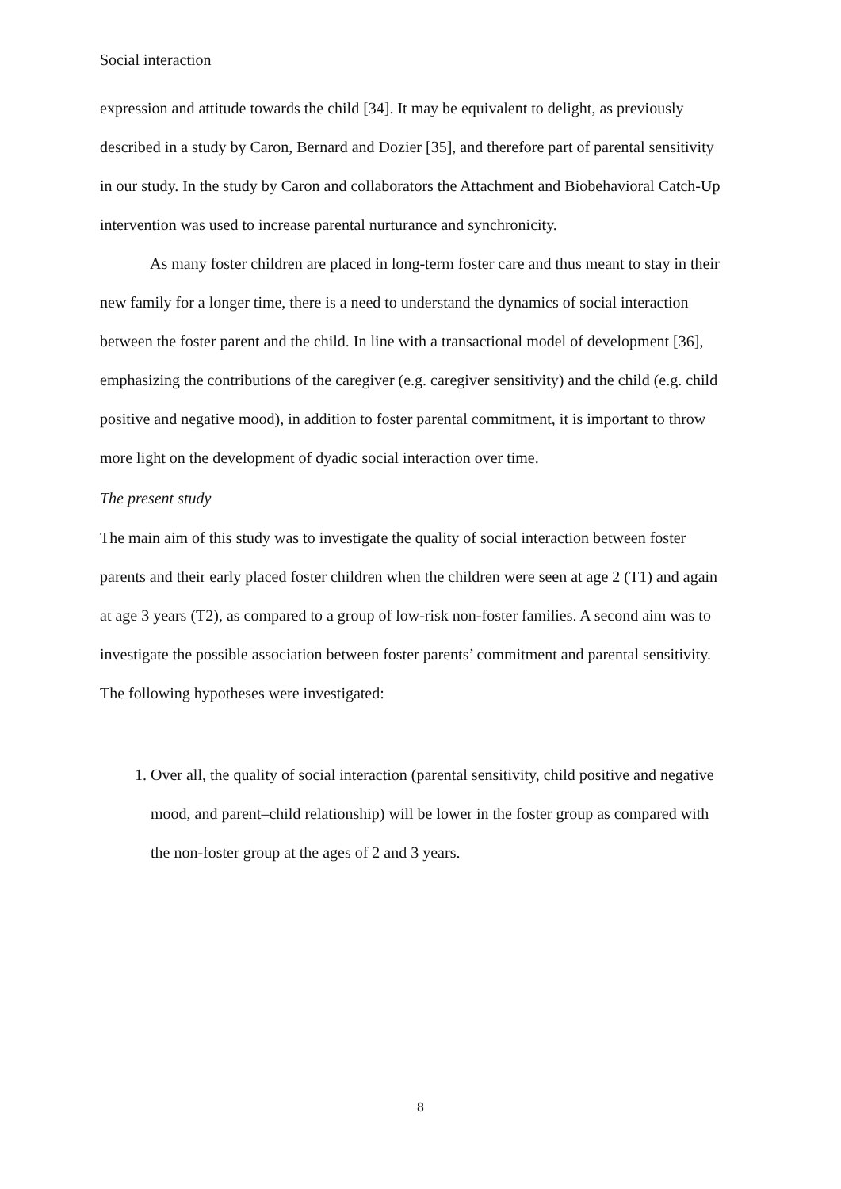Social interaction
expression and attitude towards the child [34]. It may be equivalent to delight, as previously described in a study by Caron, Bernard and Dozier [35], and therefore part of parental sensitivity in our study. In the study by Caron and collaborators the Attachment and Biobehavioral Catch-Up intervention was used to increase parental nurturance and synchronicity.
As many foster children are placed in long-term foster care and thus meant to stay in their new family for a longer time, there is a need to understand the dynamics of social interaction between the foster parent and the child. In line with a transactional model of development [36], emphasizing the contributions of the caregiver (e.g. caregiver sensitivity) and the child (e.g. child positive and negative mood), in addition to foster parental commitment, it is important to throw more light on the development of dyadic social interaction over time.
The present study
The main aim of this study was to investigate the quality of social interaction between foster parents and their early placed foster children when the children were seen at age 2 (T1) and again at age 3 years (T2), as compared to a group of low-risk non-foster families. A second aim was to investigate the possible association between foster parents’ commitment and parental sensitivity.
The following hypotheses were investigated:
1. Over all, the quality of social interaction (parental sensitivity, child positive and negative mood, and parent–child relationship) will be lower in the foster group as compared with the non-foster group at the ages of 2 and 3 years.
8